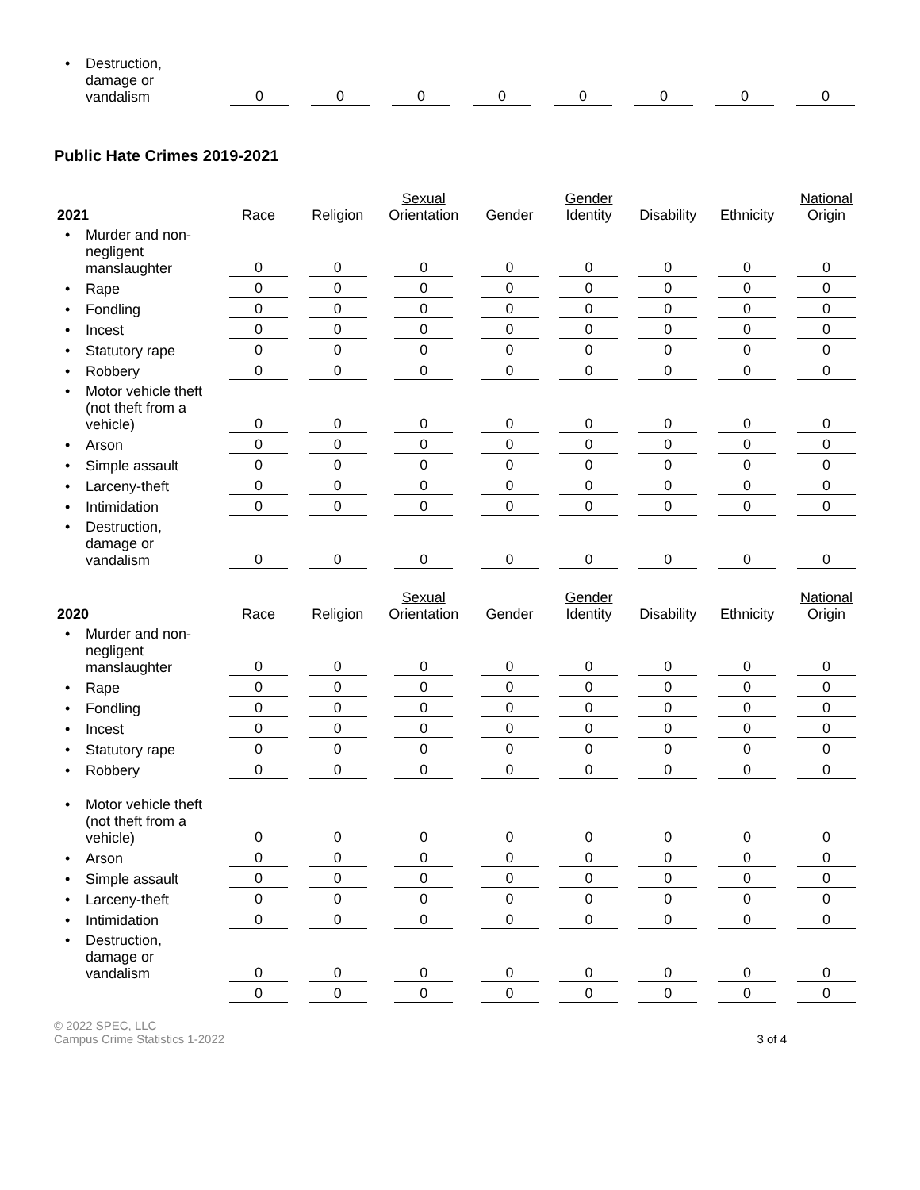| • Destruction, damage or vandalism | 0 | 0 | 0 | 0 | 0 | 0 | 0 | 0 |
Public Hate Crimes 2019-2021
| 2021 | Race | Religion | Sexual Orientation | Gender | Gender Identity | Disability | Ethnicity | National Origin |
| --- | --- | --- | --- | --- | --- | --- | --- | --- |
| • Murder and non- negligent manslaughter | 0 | 0 | 0 | 0 | 0 | 0 | 0 | 0 |
| • Rape | 0 | 0 | 0 | 0 | 0 | 0 | 0 | 0 |
| • Fondling | 0 | 0 | 0 | 0 | 0 | 0 | 0 | 0 |
| • Incest | 0 | 0 | 0 | 0 | 0 | 0 | 0 | 0 |
| • Statutory rape | 0 | 0 | 0 | 0 | 0 | 0 | 0 | 0 |
| • Robbery | 0 | 0 | 0 | 0 | 0 | 0 | 0 | 0 |
| • Motor vehicle theft (not theft from a vehicle) | 0 | 0 | 0 | 0 | 0 | 0 | 0 | 0 |
| • Arson | 0 | 0 | 0 | 0 | 0 | 0 | 0 | 0 |
| • Simple assault | 0 | 0 | 0 | 0 | 0 | 0 | 0 | 0 |
| • Larceny-theft | 0 | 0 | 0 | 0 | 0 | 0 | 0 | 0 |
| • Intimidation | 0 | 0 | 0 | 0 | 0 | 0 | 0 | 0 |
| • Destruction, damage or vandalism | 0 | 0 | 0 | 0 | 0 | 0 | 0 | 0 |
| 2020 | Race | Religion | Sexual Orientation | Gender | Gender Identity | Disability | Ethnicity | National Origin |
| • Murder and non- negligent manslaughter | 0 | 0 | 0 | 0 | 0 | 0 | 0 | 0 |
| • Rape | 0 | 0 | 0 | 0 | 0 | 0 | 0 | 0 |
| • Fondling | 0 | 0 | 0 | 0 | 0 | 0 | 0 | 0 |
| • Incest | 0 | 0 | 0 | 0 | 0 | 0 | 0 | 0 |
| • Statutory rape | 0 | 0 | 0 | 0 | 0 | 0 | 0 | 0 |
| • Robbery | 0 | 0 | 0 | 0 | 0 | 0 | 0 | 0 |
| • Motor vehicle theft (not theft from a vehicle) | 0 | 0 | 0 | 0 | 0 | 0 | 0 | 0 |
| • Arson | 0 | 0 | 0 | 0 | 0 | 0 | 0 | 0 |
| • Simple assault | 0 | 0 | 0 | 0 | 0 | 0 | 0 | 0 |
| • Larceny-theft | 0 | 0 | 0 | 0 | 0 | 0 | 0 | 0 |
| • Intimidation | 0 | 0 | 0 | 0 | 0 | 0 | 0 | 0 |
| • Destruction, damage or vandalism | 0 | 0 | 0 | 0 | 0 | 0 | 0 | 0 |
| | 0 | 0 | 0 | 0 | 0 | 0 | 0 | 0 |
© 2022 SPEC, LLC
Campus Crime Statistics 1-2022
3 of 4